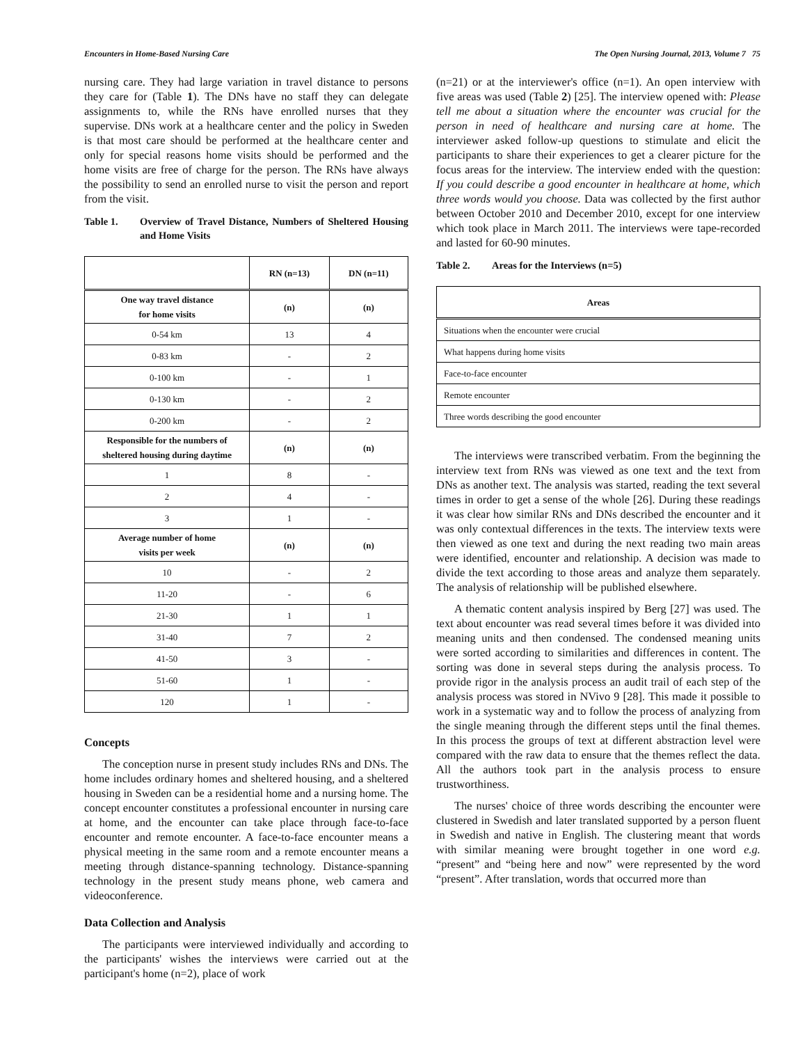Encounters in Home-Based Nursing Care The Open Nursing Journal, 2013, Volume 7 75
nursing care. They had large variation in travel distance to persons they care for (Table 1). The DNs have no staff they can delegate assignments to, while the RNs have enrolled nurses that they supervise. DNs work at a healthcare center and the policy in Sweden is that most care should be performed at the healthcare center and only for special reasons home visits should be performed and the home visits are free of charge for the person. The RNs have always the possibility to send an enrolled nurse to visit the person and report from the visit.
Table 1. Overview of Travel Distance, Numbers of Sheltered Housing and Home Visits
| | RN (n=13) | DN (n=11) |
| --- | --- | --- |
| One way travel distance for home visits | (n) | (n) |
| 0-54 km | 13 | 4 |
| 0-83 km | - | 2 |
| 0-100 km | - | 1 |
| 0-130 km | - | 2 |
| 0-200 km | - | 2 |
| Responsible for the numbers of sheltered housing during daytime | (n) | (n) |
| 1 | 8 | - |
| 2 | 4 | - |
| 3 | 1 | - |
| Average number of home visits per week | (n) | (n) |
| 10 | - | 2 |
| 11-20 | - | 6 |
| 21-30 | 1 | 1 |
| 31-40 | 7 | 2 |
| 41-50 | 3 | - |
| 51-60 | 1 | - |
| 120 | 1 | - |
Concepts
The conception nurse in present study includes RNs and DNs. The home includes ordinary homes and sheltered housing, and a sheltered housing in Sweden can be a residential home and a nursing home. The concept encounter constitutes a professional encounter in nursing care at home, and the encounter can take place through face-to-face encounter and remote encounter. A face-to-face encounter means a physical meeting in the same room and a remote encounter means a meeting through distance-spanning technology. Distance-spanning technology in the present study means phone, web camera and videoconference.
Data Collection and Analysis
The participants were interviewed individually and according to the participants' wishes the interviews were carried out at the participant's home (n=2), place of work
(n=21) or at the interviewer's office (n=1). An open interview with five areas was used (Table 2) [25]. The interview opened with: Please tell me about a situation where the encounter was crucial for the person in need of healthcare and nursing care at home. The interviewer asked follow-up questions to stimulate and elicit the participants to share their experiences to get a clearer picture for the focus areas for the interview. The interview ended with the question: If you could describe a good encounter in healthcare at home, which three words would you choose. Data was collected by the first author between October 2010 and December 2010, except for one interview which took place in March 2011. The interviews were tape-recorded and lasted for 60-90 minutes.
Table 2. Areas for the Interviews (n=5)
| Areas |
| --- |
| Situations when the encounter were crucial |
| What happens during home visits |
| Face-to-face encounter |
| Remote encounter |
| Three words describing the good encounter |
The interviews were transcribed verbatim. From the beginning the interview text from RNs was viewed as one text and the text from DNs as another text. The analysis was started, reading the text several times in order to get a sense of the whole [26]. During these readings it was clear how similar RNs and DNs described the encounter and it was only contextual differences in the texts. The interview texts were then viewed as one text and during the next reading two main areas were identified, encounter and relationship. A decision was made to divide the text according to those areas and analyze them separately. The analysis of relationship will be published elsewhere.
A thematic content analysis inspired by Berg [27] was used. The text about encounter was read several times before it was divided into meaning units and then condensed. The condensed meaning units were sorted according to similarities and differences in content. The sorting was done in several steps during the analysis process. To provide rigor in the analysis process an audit trail of each step of the analysis process was stored in NVivo 9 [28]. This made it possible to work in a systematic way and to follow the process of analyzing from the single meaning through the different steps until the final themes. In this process the groups of text at different abstraction level were compared with the raw data to ensure that the themes reflect the data. All the authors took part in the analysis process to ensure trustworthiness.
The nurses' choice of three words describing the encounter were clustered in Swedish and later translated supported by a person fluent in Swedish and native in English. The clustering meant that words with similar meaning were brought together in one word e.g. “present” and “being here and now” were represented by the word “present”. After translation, words that occurred more than